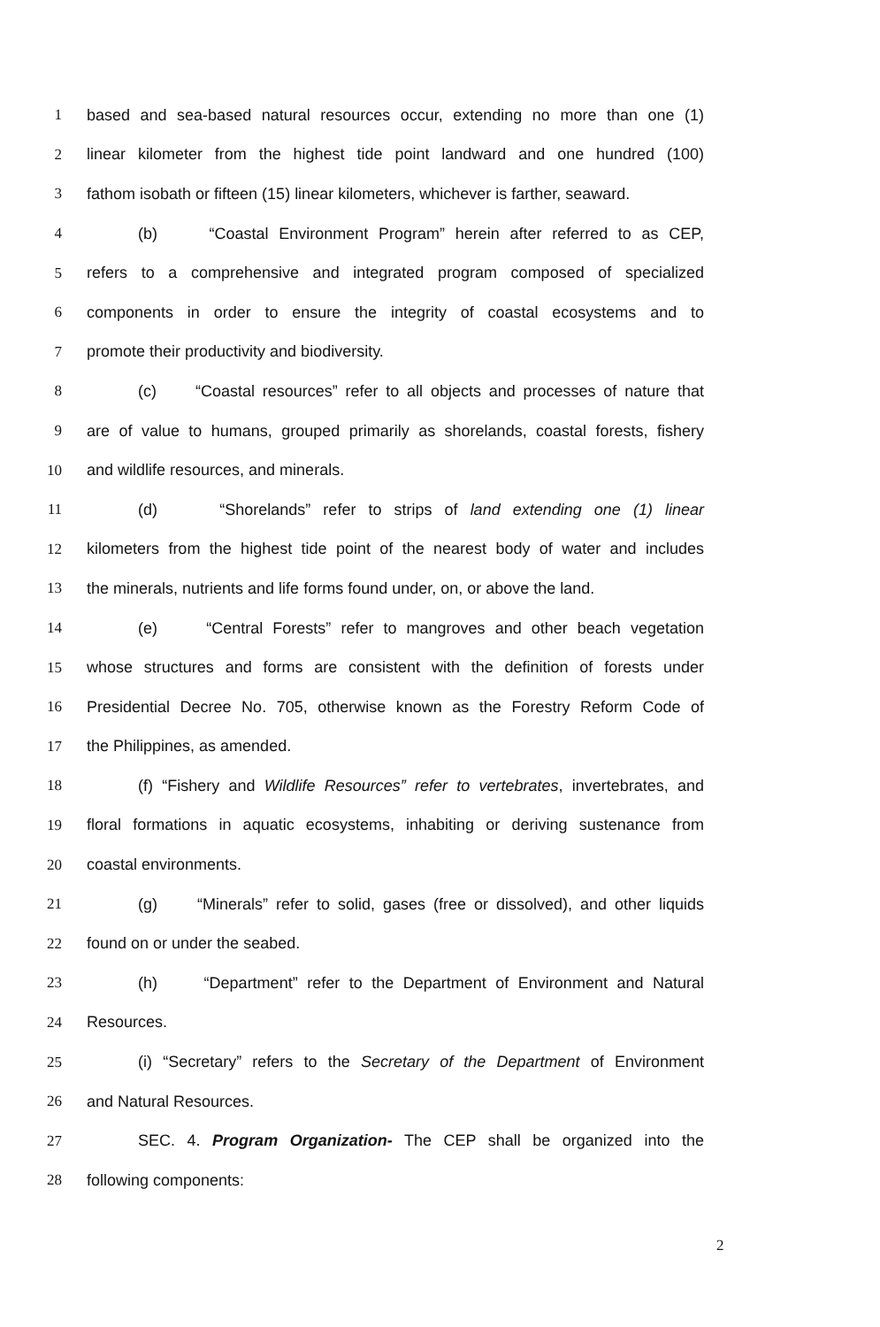1 based and sea-based natural resources occur, extending no more than one (1)
2 linear kilometer from the highest tide point landward and one hundred (100)
3 fathom isobath or fifteen (15) linear kilometers, whichever is farther, seaward.
4 (b) “Coastal Environment Program” herein after referred to as CEP,
5 refers to a comprehensive and integrated program composed of specialized
6 components in order to ensure the integrity of coastal ecosystems and to
7 promote their productivity and biodiversity.
8 (c) “Coastal resources” refer to all objects and processes of nature that
9 are of value to humans, grouped primarily as shorelands, coastal forests, fishery
10 and wildlife resources, and minerals.
11 (d) “Shorelands” refer to strips of land extending one (1) linear
12 kilometers from the highest tide point of the nearest body of water and includes
13 the minerals, nutrients and life forms found under, on, or above the land.
14 (e) “Central Forests” refer to mangroves and other beach vegetation
15 whose structures and forms are consistent with the definition of forests under
16 Presidential Decree No. 705, otherwise known as the Forestry Reform Code of
17 the Philippines, as amended.
18 (f) “Fishery and Wildlife Resources” refer to vertebrates, invertebrates, and
19 floral formations in aquatic ecosystems, inhabiting or deriving sustenance from
20 coastal environments.
21 (g) “Minerals” refer to solid, gases (free or dissolved), and other liquids
22 found on or under the seabed.
23 (h) “Department” refer to the Department of Environment and Natural
24 Resources.
25 (i) “Secretary” refers to the Secretary of the Department of Environment
26 and Natural Resources.
27 SEC. 4. Program Organization- The CEP shall be organized into the
28 following components:
2